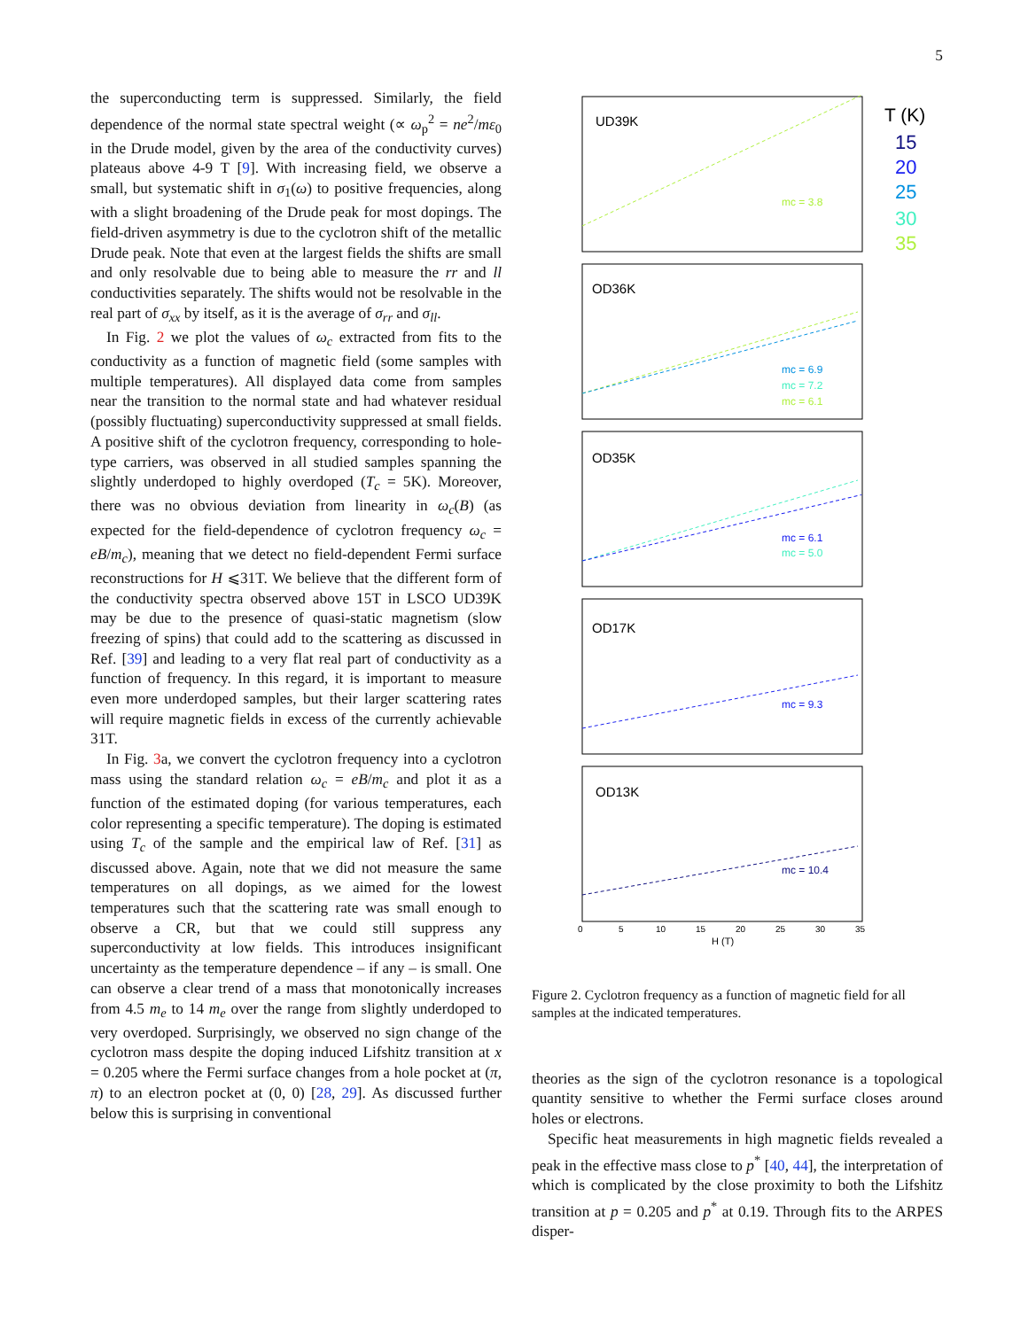5
the superconducting term is suppressed. Similarly, the field dependence of the normal state spectral weight (∝ ω<sub>p</sub><sup>2</sup> = ne<sup>2</sup>/mε<sub>0</sub> in the Drude model, given by the area of the conductivity curves) plateaus above 4-9 T [9]. With increasing field, we observe a small, but systematic shift in σ<sub>1</sub>(ω) to positive frequencies, along with a slight broadening of the Drude peak for most dopings. The field-driven asymmetry is due to the cyclotron shift of the metallic Drude peak. Note that even at the largest fields the shifts are small and only resolvable due to being able to measure the rr and ll conductivities separately. The shifts would not be resolvable in the real part of σ<sub>xx</sub> by itself, as it is the average of σ<sub>rr</sub> and σ<sub>ll</sub>.
In Fig. 2 we plot the values of ω<sub>c</sub> extracted from fits to the conductivity as a function of magnetic field (some samples with multiple temperatures). All displayed data come from samples near the transition to the normal state and had whatever residual (possibly fluctuating) superconductivity suppressed at small fields. A positive shift of the cyclotron frequency, corresponding to hole-type carriers, was observed in all studied samples spanning the slightly underdoped to highly overdoped (T<sub>c</sub> = 5K). Moreover, there was no obvious deviation from linearity in ω<sub>c</sub>(B) (as expected for the field-dependence of cyclotron frequency ω<sub>c</sub> = eB/m<sub>c</sub>), meaning that we detect no field-dependent Fermi surface reconstructions for H ⩽31T. We believe that the different form of the conductivity spectra observed above 15T in LSCO UD39K may be due to the presence of quasi-static magnetism (slow freezing of spins) that could add to the scattering as discussed in Ref. [39] and leading to a very flat real part of conductivity as a function of frequency. In this regard, it is important to measure even more underdoped samples, but their larger scattering rates will require magnetic fields in excess of the currently achievable 31T.
In Fig. 3a, we convert the cyclotron frequency into a cyclotron mass using the standard relation ω<sub>c</sub> = eB/m<sub>c</sub> and plot it as a function of the estimated doping (for various temperatures, each color representing a specific temperature). The doping is estimated using T<sub>c</sub> of the sample and the empirical law of Ref. [31] as discussed above. Again, note that we did not measure the same temperatures on all dopings, as we aimed for the lowest temperatures such that the scattering rate was small enough to observe a CR, but that we could still suppress any superconductivity at low fields. This introduces insignificant uncertainty as the temperature dependence – if any – is small. One can observe a clear trend of a mass that monotonically increases from 4.5 m<sub>e</sub> to 14 m<sub>e</sub> over the range from slightly underdoped to very overdoped. Surprisingly, we observed no sign change of the cyclotron mass despite the doping induced Lifshitz transition at x = 0.205 where the Fermi surface changes from a hole pocket at (π, π) to an electron pocket at (0, 0) [28, 29]. As discussed further below this is surprising in conventional
UD39K
mc = 3.8
OD36K
mc = 6.9
mc = 7.2
mc = 6.1
OD35K
mc = 6.1
mc = 5.0
OD17K
mc = 9.3
OD13K
mc = 10.4
0
5
10
15
20
25
30
35
H (T)
T (K)
15
20
25
30
35
Figure 2. Cyclotron frequency as a function of magnetic field for all samples at the indicated temperatures.
theories as the sign of the cyclotron resonance is a topological quantity sensitive to whether the Fermi surface closes around holes or electrons.
Specific heat measurements in high magnetic fields revealed a peak in the effective mass close to p<sup>*</sup> [40, 44], the interpretation of which is complicated by the close proximity to both the Lifshitz transition at p = 0.205 and p<sup>*</sup> at 0.19. Through fits to the ARPES disper-